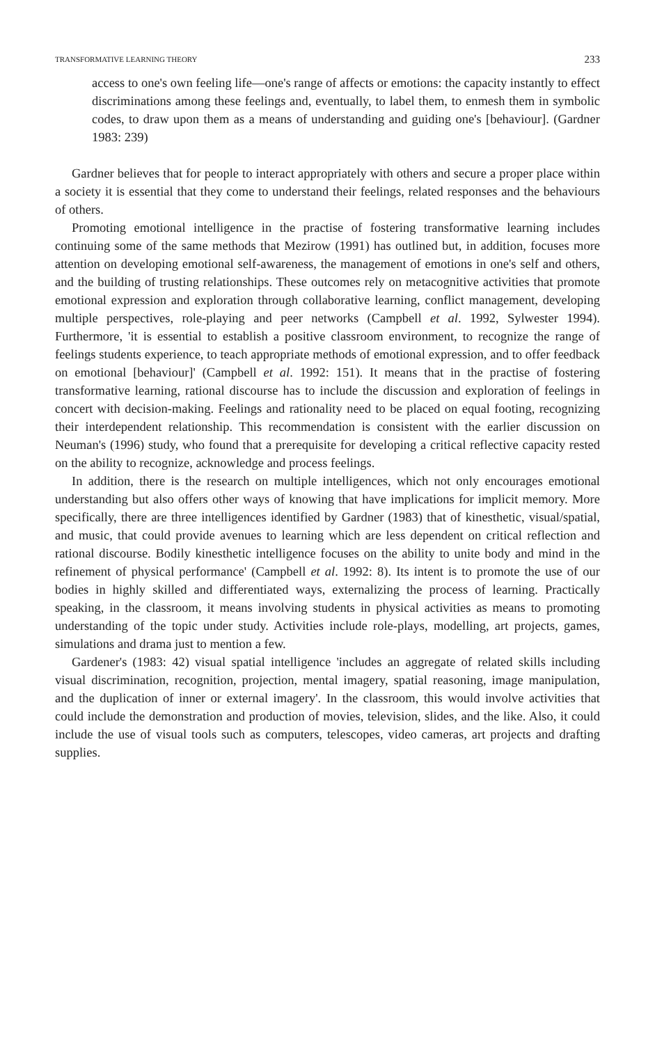TRANSFORMATIVE LEARNING THEORY 233
access to one's own feeling life—one's range of affects or emotions: the capacity instantly to effect discriminations among these feelings and, eventually, to label them, to enmesh them in symbolic codes, to draw upon them as a means of understanding and guiding one's [behaviour]. (Gardner 1983: 239)
Gardner believes that for people to interact appropriately with others and secure a proper place within a society it is essential that they come to understand their feelings, related responses and the behaviours of others.
Promoting emotional intelligence in the practise of fostering transformative learning includes continuing some of the same methods that Mezirow (1991) has outlined but, in addition, focuses more attention on developing emotional self-awareness, the management of emotions in one's self and others, and the building of trusting relationships. These outcomes rely on metacognitive activities that promote emotional expression and exploration through collaborative learning, conflict management, developing multiple perspectives, role-playing and peer networks (Campbell et al. 1992, Sylwester 1994). Furthermore, 'it is essential to establish a positive classroom environment, to recognize the range of feelings students experience, to teach appropriate methods of emotional expression, and to offer feedback on emotional [behaviour]' (Campbell et al. 1992: 151). It means that in the practise of fostering transformative learning, rational discourse has to include the discussion and exploration of feelings in concert with decision-making. Feelings and rationality need to be placed on equal footing, recognizing their interdependent relationship. This recommendation is consistent with the earlier discussion on Neuman's (1996) study, who found that a prerequisite for developing a critical reflective capacity rested on the ability to recognize, acknowledge and process feelings.
In addition, there is the research on multiple intelligences, which not only encourages emotional understanding but also offers other ways of knowing that have implications for implicit memory. More specifically, there are three intelligences identified by Gardner (1983) that of kinesthetic, visual/spatial, and music, that could provide avenues to learning which are less dependent on critical reflection and rational discourse. Bodily kinesthetic intelligence focuses on the ability to unite body and mind in the refinement of physical performance' (Campbell et al. 1992: 8). Its intent is to promote the use of our bodies in highly skilled and differentiated ways, externalizing the process of learning. Practically speaking, in the classroom, it means involving students in physical activities as means to promoting understanding of the topic under study. Activities include role-plays, modelling, art projects, games, simulations and drama just to mention a few.
Gardener's (1983: 42) visual spatial intelligence 'includes an aggregate of related skills including visual discrimination, recognition, projection, mental imagery, spatial reasoning, image manipulation, and the duplication of inner or external imagery'. In the classroom, this would involve activities that could include the demonstration and production of movies, television, slides, and the like. Also, it could include the use of visual tools such as computers, telescopes, video cameras, art projects and drafting supplies.